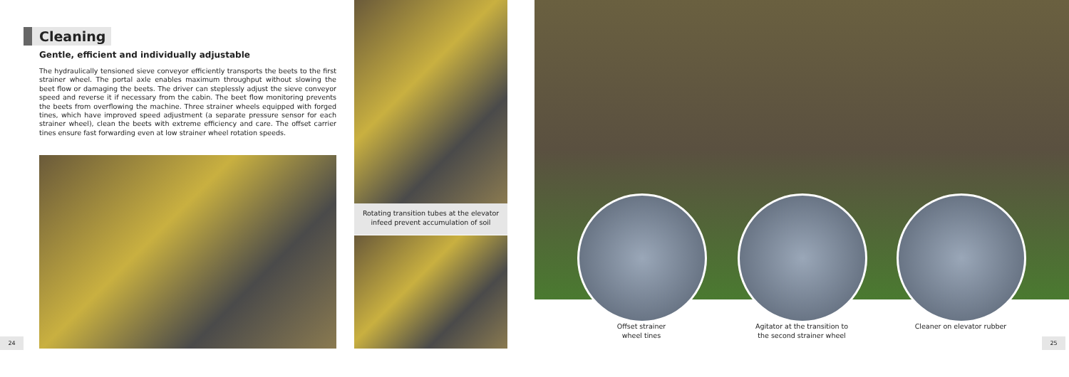Cleaning
Gentle, efficient and individually adjustable
The hydraulically tensioned sieve conveyor efficiently transports the beets to the first strainer wheel. The portal axle enables maximum throughput without slowing the beet flow or damaging the beets. The driver can steplessly adjust the sieve conveyor speed and reverse it if necessary from the cabin. The beet flow monitoring prevents the beets from overflowing the machine. Three strainer wheels equipped with forged tines, which have improved speed adjustment (a separate pressure sensor for each strainer wheel), clean the beets with extreme efficiency and care. The offset carrier tines ensure fast forwarding even at low strainer wheel rotation speeds.
Rotating transition tubes at the elevator infeed prevent accumulation of soil
24
Offset strainer
wheel tines
Agitator at the transition to
the second strainer wheel
Cleaner on elevator rubber
25